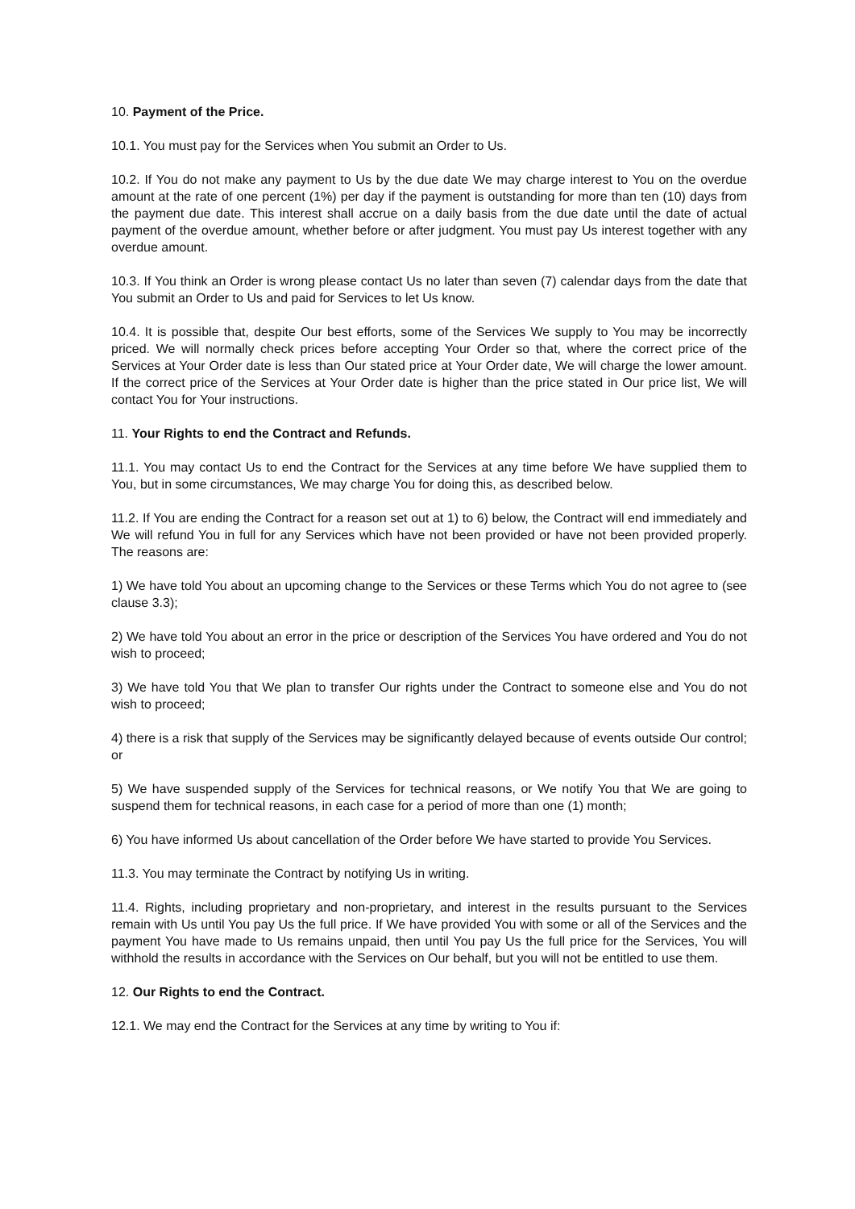10. Payment of the Price.
10.1. You must pay for the Services when You submit an Order to Us.
10.2. If You do not make any payment to Us by the due date We may charge interest to You on the overdue amount at the rate of one percent (1%) per day if the payment is outstanding for more than ten (10) days from the payment due date. This interest shall accrue on a daily basis from the due date until the date of actual payment of the overdue amount, whether before or after judgment. You must pay Us interest together with any overdue amount.
10.3. If You think an Order is wrong please contact Us no later than seven (7) calendar days from the date that You submit an Order to Us and paid for Services to let Us know.
10.4. It is possible that, despite Our best efforts, some of the Services We supply to You may be incorrectly priced. We will normally check prices before accepting Your Order so that, where the correct price of the Services at Your Order date is less than Our stated price at Your Order date, We will charge the lower amount. If the correct price of the Services at Your Order date is higher than the price stated in Our price list, We will contact You for Your instructions.
11. Your Rights to end the Contract and Refunds.
11.1. You may contact Us to end the Contract for the Services at any time before We have supplied them to You, but in some circumstances, We may charge You for doing this, as described below.
11.2. If You are ending the Contract for a reason set out at 1) to 6) below, the Contract will end immediately and We will refund You in full for any Services which have not been provided or have not been provided properly. The reasons are:
1) We have told You about an upcoming change to the Services or these Terms which You do not agree to (see clause 3.3);
2) We have told You about an error in the price or description of the Services You have ordered and You do not wish to proceed;
3) We have told You that We plan to transfer Our rights under the Contract to someone else and You do not wish to proceed;
4) there is a risk that supply of the Services may be significantly delayed because of events outside Our control; or
5) We have suspended supply of the Services for technical reasons, or We notify You that We are going to suspend them for technical reasons, in each case for a period of more than one (1) month;
6) You have informed Us about cancellation of the Order before We have started to provide You Services.
11.3. You may terminate the Contract by notifying Us in writing.
11.4. Rights, including proprietary and non-proprietary, and interest in the results pursuant to the Services remain with Us until You pay Us the full price. If We have provided You with some or all of the Services and the payment You have made to Us remains unpaid, then until You pay Us the full price for the Services, You will withhold the results in accordance with the Services on Our behalf, but you will not be entitled to use them.
12. Our Rights to end the Contract.
12.1. We may end the Contract for the Services at any time by writing to You if: